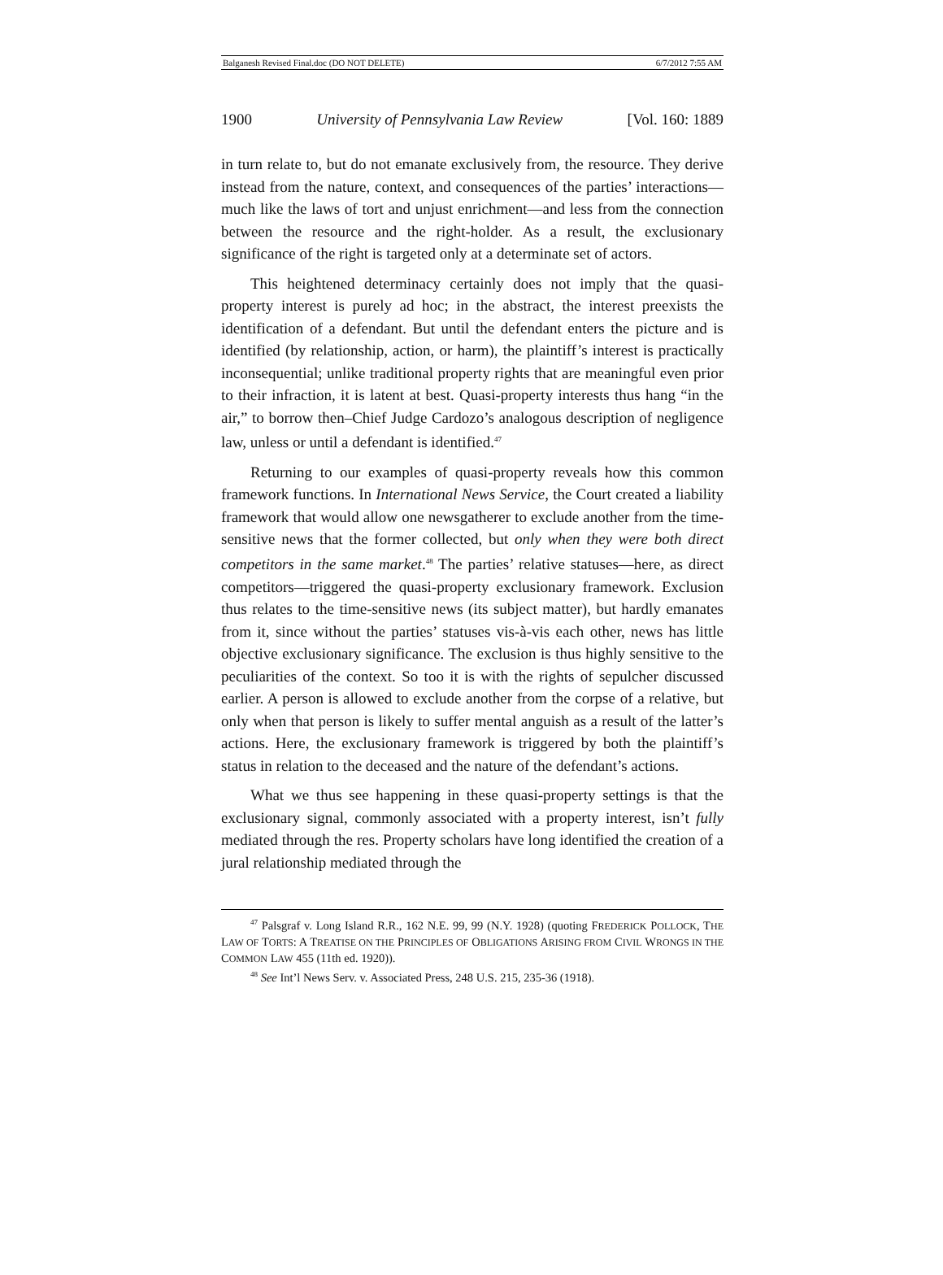Balganesh Revised Final.doc (DO NOT DELETE) 6/7/2012 7:55 AM
1900 University of Pennsylvania Law Review [Vol. 160: 1889
in turn relate to, but do not emanate exclusively from, the resource. They derive instead from the nature, context, and consequences of the parties’ interactions—much like the laws of tort and unjust enrichment—and less from the connection between the resource and the right-holder. As a result, the exclusionary significance of the right is targeted only at a determinate set of actors.
This heightened determinacy certainly does not imply that the quasi-property interest is purely ad hoc; in the abstract, the interest preexists the identification of a defendant. But until the defendant enters the picture and is identified (by relationship, action, or harm), the plaintiff’s interest is practically inconsequential; unlike traditional property rights that are meaningful even prior to their infraction, it is latent at best. Quasi-property interests thus hang “in the air,” to borrow then–Chief Judge Cardozo’s analogous description of negligence law, unless or until a defendant is identified.<sup>47</sup>
Returning to our examples of quasi-property reveals how this common framework functions. In International News Service, the Court created a liability framework that would allow one newsgatherer to exclude another from the time-sensitive news that the former collected, but only when they were both direct competitors in the same market.<sup>48</sup> The parties’ relative statuses—here, as direct competitors—triggered the quasi-property exclusionary framework. Exclusion thus relates to the time-sensitive news (its subject matter), but hardly emanates from it, since without the parties’ statuses vis-à-vis each other, news has little objective exclusionary significance. The exclusion is thus highly sensitive to the peculiarities of the context. So too it is with the rights of sepulcher discussed earlier. A person is allowed to exclude another from the corpse of a relative, but only when that person is likely to suffer mental anguish as a result of the latter’s actions. Here, the exclusionary framework is triggered by both the plaintiff’s status in relation to the deceased and the nature of the defendant’s actions.
What we thus see happening in these quasi-property settings is that the exclusionary signal, commonly associated with a property interest, isn’t fully mediated through the res. Property scholars have long identified the creation of a jural relationship mediated through the
<sup>47</sup> Palsgraf v. Long Island R.R., 162 N.E. 99, 99 (N.Y. 1928) (quoting FREDERICK POLLOCK, THE LAW OF TORTS: A TREATISE ON THE PRINCIPLES OF OBLIGATIONS ARISING FROM CIVIL WRONGS IN THE COMMON LAW 455 (11th ed. 1920)).
<sup>48</sup> See Int’l News Serv. v. Associated Press, 248 U.S. 215, 235-36 (1918).